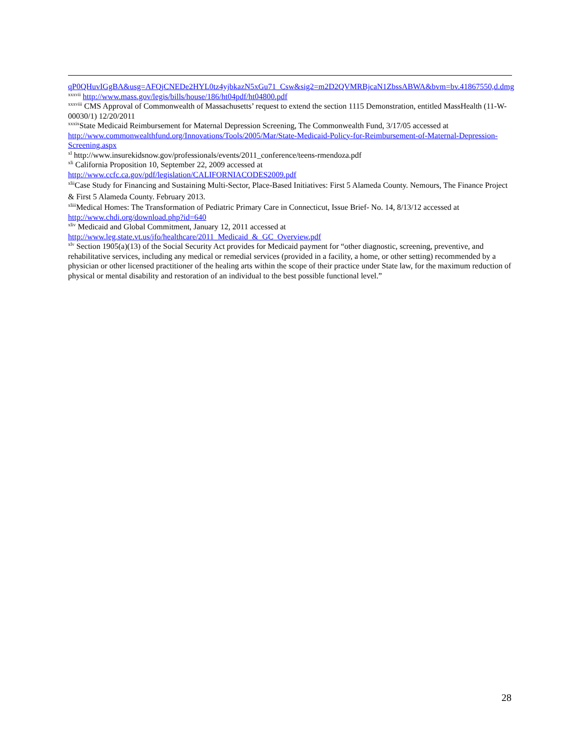qP0QHuvIGgBA&usg=AFQjCNEDe2HYL0tz4yjbkazN5xGu71_Csw&sig2=m2D2QVMRBjcaN1ZbssABWA&bvm=bv.41867550,d.dmg
<sup>xxxvii</sup> http://www.mass.gov/legis/bills/house/186/ht04pdf/ht04800.pdf
<sup>xxxviii</sup> CMS Approval of Commonwealth of Massachusetts’ request to extend the section 1115 Demonstration, entitled MassHealth (11-W-00030/1) 12/20/2011
<sup>xxxix</sup>State Medicaid Reimbursement for Maternal Depression Screening, The Commonwealth Fund, 3/17/05 accessed at http://www.commonwealthfund.org/Innovations/Tools/2005/Mar/State-Medicaid-Policy-for-Reimbursement-of-Maternal-Depression-Screening.aspx
<sup>xl</sup> http://www.insurekidsnow.gov/professionals/events/2011_conference/teens-rmendoza.pdf
<sup>xli</sup> California Proposition 10, September 22, 2009 accessed at
http://www.ccfc.ca.gov/pdf/legislation/CALIFORNIACODES2009.pdf
<sup>xlii</sup>Case Study for Financing and Sustaining Multi-Sector, Place-Based Initiatives: First 5 Alameda County. Nemours, The Finance Project & First 5 Alameda County. February 2013.
<sup>xliii</sup>Medical Homes: The Transformation of Pediatric Primary Care in Connecticut, Issue Brief- No. 14, 8/13/12 accessed at http://www.chdi.org/download.php?id=640
<sup>xliv</sup> Medicaid and Global Commitment, January 12, 2011 accessed at
http://www.leg.state.vt.us/jfo/healthcare/2011_Medicaid_&_GC_Overview.pdf
<sup>xlv</sup> Section 1905(a)(13) of the Social Security Act provides for Medicaid payment for “other diagnostic, screening, preventive, and rehabilitative services, including any medical or remedial services (provided in a facility, a home, or other setting) recommended by a physician or other licensed practitioner of the healing arts within the scope of their practice under State law, for the maximum reduction of physical or mental disability and restoration of an individual to the best possible functional level.”
28